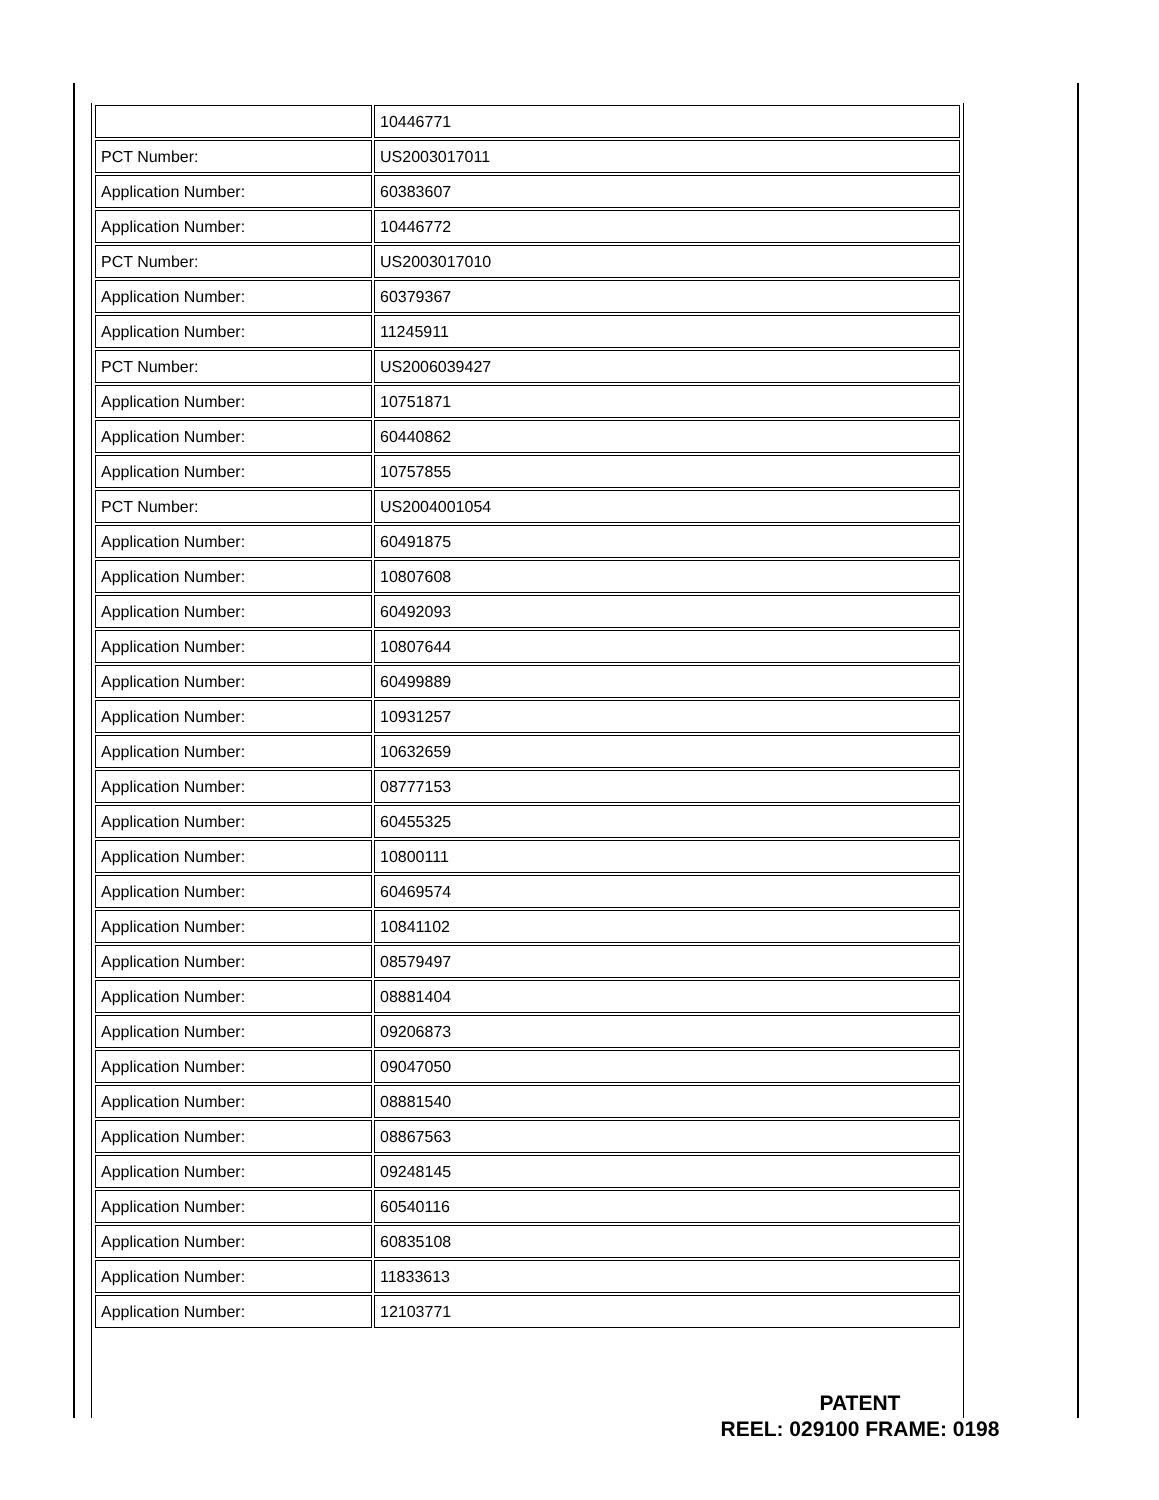| | 10446771 |
| PCT Number: | US2003017011 |
| Application Number: | 60383607 |
| Application Number: | 10446772 |
| PCT Number: | US2003017010 |
| Application Number: | 60379367 |
| Application Number: | 11245911 |
| PCT Number: | US2006039427 |
| Application Number: | 10751871 |
| Application Number: | 60440862 |
| Application Number: | 10757855 |
| PCT Number: | US2004001054 |
| Application Number: | 60491875 |
| Application Number: | 10807608 |
| Application Number: | 60492093 |
| Application Number: | 10807644 |
| Application Number: | 60499889 |
| Application Number: | 10931257 |
| Application Number: | 10632659 |
| Application Number: | 08777153 |
| Application Number: | 60455325 |
| Application Number: | 10800111 |
| Application Number: | 60469574 |
| Application Number: | 10841102 |
| Application Number: | 08579497 |
| Application Number: | 08881404 |
| Application Number: | 09206873 |
| Application Number: | 09047050 |
| Application Number: | 08881540 |
| Application Number: | 08867563 |
| Application Number: | 09248145 |
| Application Number: | 60540116 |
| Application Number: | 60835108 |
| Application Number: | 11833613 |
| Application Number: | 12103771 |
PATENT
REEL: 029100 FRAME: 0198